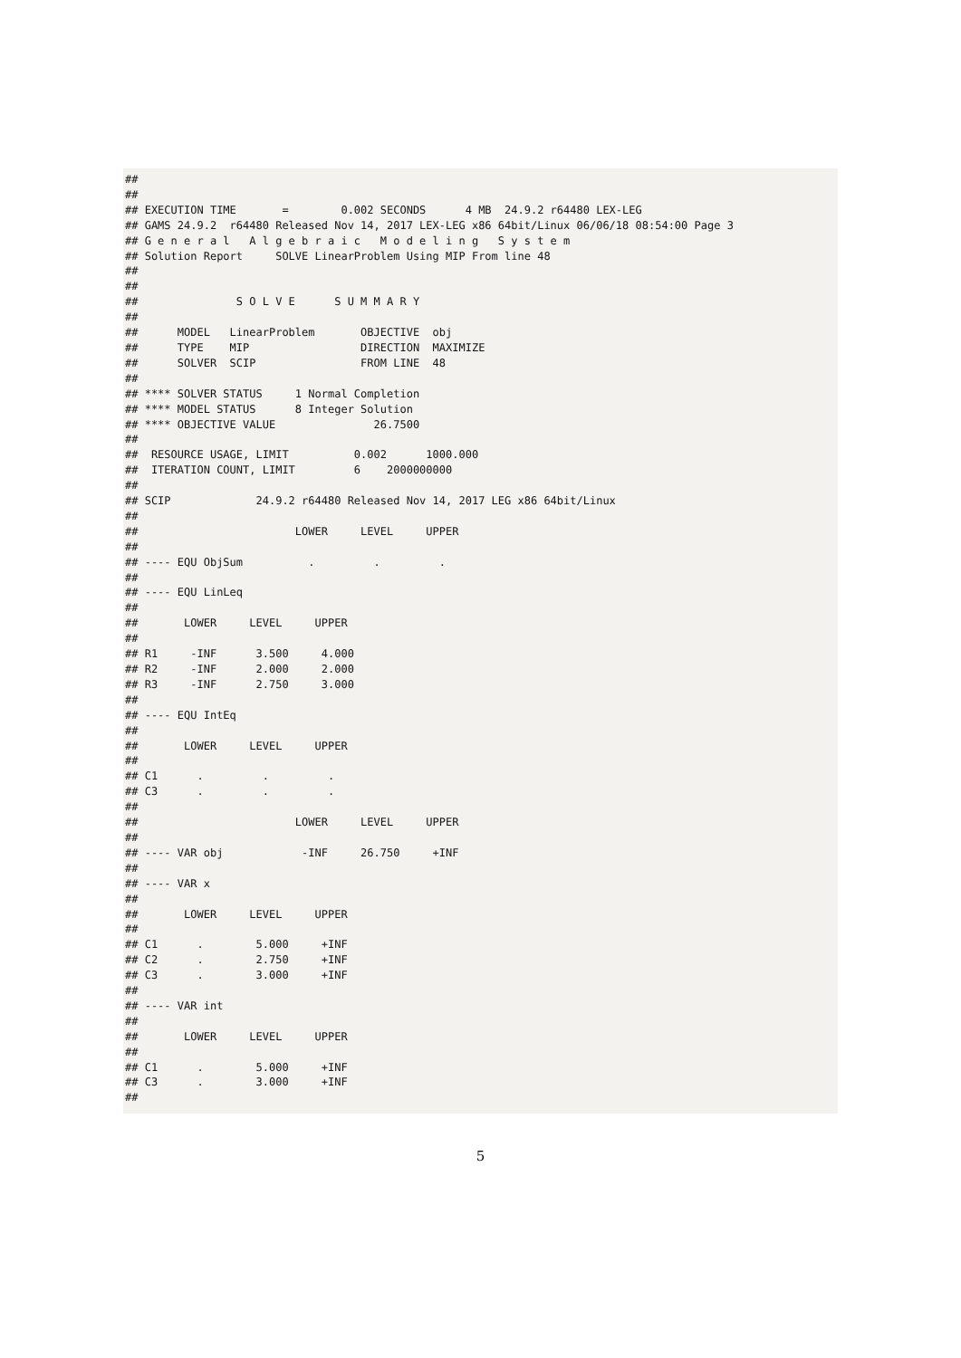##
##
## EXECUTION TIME       =        0.002 SECONDS      4 MB  24.9.2 r64480 LEX-LEG
## GAMS 24.9.2  r64480 Released Nov 14, 2017 LEX-LEG x86 64bit/Linux 06/06/18 08:54:00 Page 3
## G e n e r a l   A l g e b r a i c   M o d e l i n g   S y s t e m
## Solution Report     SOLVE LinearProblem Using MIP From line 48
##
##
##               S O L V E      S U M M A R Y
##
##      MODEL   LinearProblem       OBJECTIVE  obj
##      TYPE    MIP                 DIRECTION  MAXIMIZE
##      SOLVER  SCIP                FROM LINE  48
##
## **** SOLVER STATUS     1 Normal Completion
## **** MODEL STATUS      8 Integer Solution
## **** OBJECTIVE VALUE               26.7500
##
##  RESOURCE USAGE, LIMIT          0.002      1000.000
##  ITERATION COUNT, LIMIT         6    2000000000
##
## SCIP             24.9.2 r64480 Released Nov 14, 2017 LEG x86 64bit/Linux
##
##                        LOWER     LEVEL     UPPER
##
## ---- EQU ObjSum          .         .         .
##
## ---- EQU LinLeq
##
##       LOWER     LEVEL     UPPER
##
## R1     -INF      3.500     4.000
## R2     -INF      2.000     2.000
## R3     -INF      2.750     3.000
##
## ---- EQU IntEq
##
##       LOWER     LEVEL     UPPER
##
## C1      .         .         .
## C3      .         .         .
##
##                        LOWER     LEVEL     UPPER
##
## ---- VAR obj            -INF     26.750     +INF
##
## ---- VAR x
##
##       LOWER     LEVEL     UPPER
##
## C1      .        5.000     +INF
## C2      .        2.750     +INF
## C3      .        3.000     +INF
##
## ---- VAR int
##
##       LOWER     LEVEL     UPPER
##
## C1      .        5.000     +INF
## C3      .        3.000     +INF
##
5